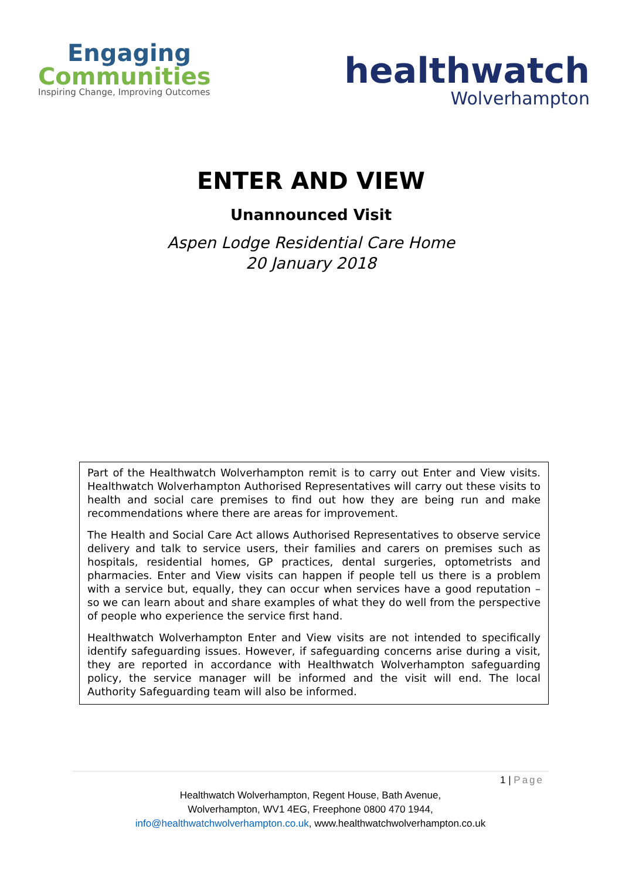Engaging
Communities
Inspiring Change, Improving Outcomes
healthwatch
Wolverhampton
ENTER AND VIEW
Unannounced Visit
Aspen Lodge Residential Care Home
20 January 2018
Part of the Healthwatch Wolverhampton remit is to carry out Enter and View visits. Healthwatch Wolverhampton Authorised Representatives will carry out these visits to health and social care premises to find out how they are being run and make recommendations where there are areas for improvement.
The Health and Social Care Act allows Authorised Representatives to observe service delivery and talk to service users, their families and carers on premises such as hospitals, residential homes, GP practices, dental surgeries, optometrists and pharmacies. Enter and View visits can happen if people tell us there is a problem with a service but, equally, they can occur when services have a good reputation – so we can learn about and share examples of what they do well from the perspective of people who experience the service first hand.
Healthwatch Wolverhampton Enter and View visits are not intended to specifically identify safeguarding issues. However, if safeguarding concerns arise during a visit, they are reported in accordance with Healthwatch Wolverhampton safeguarding policy, the service manager will be informed and the visit will end. The local Authority Safeguarding team will also be informed.
1 | Page
Healthwatch Wolverhampton, Regent House, Bath Avenue,
Wolverhampton, WV1 4EG, Freephone 0800 470 1944,
info@healthwatchwolverhampton.co.uk, www.healthwatchwolverhampton.co.uk